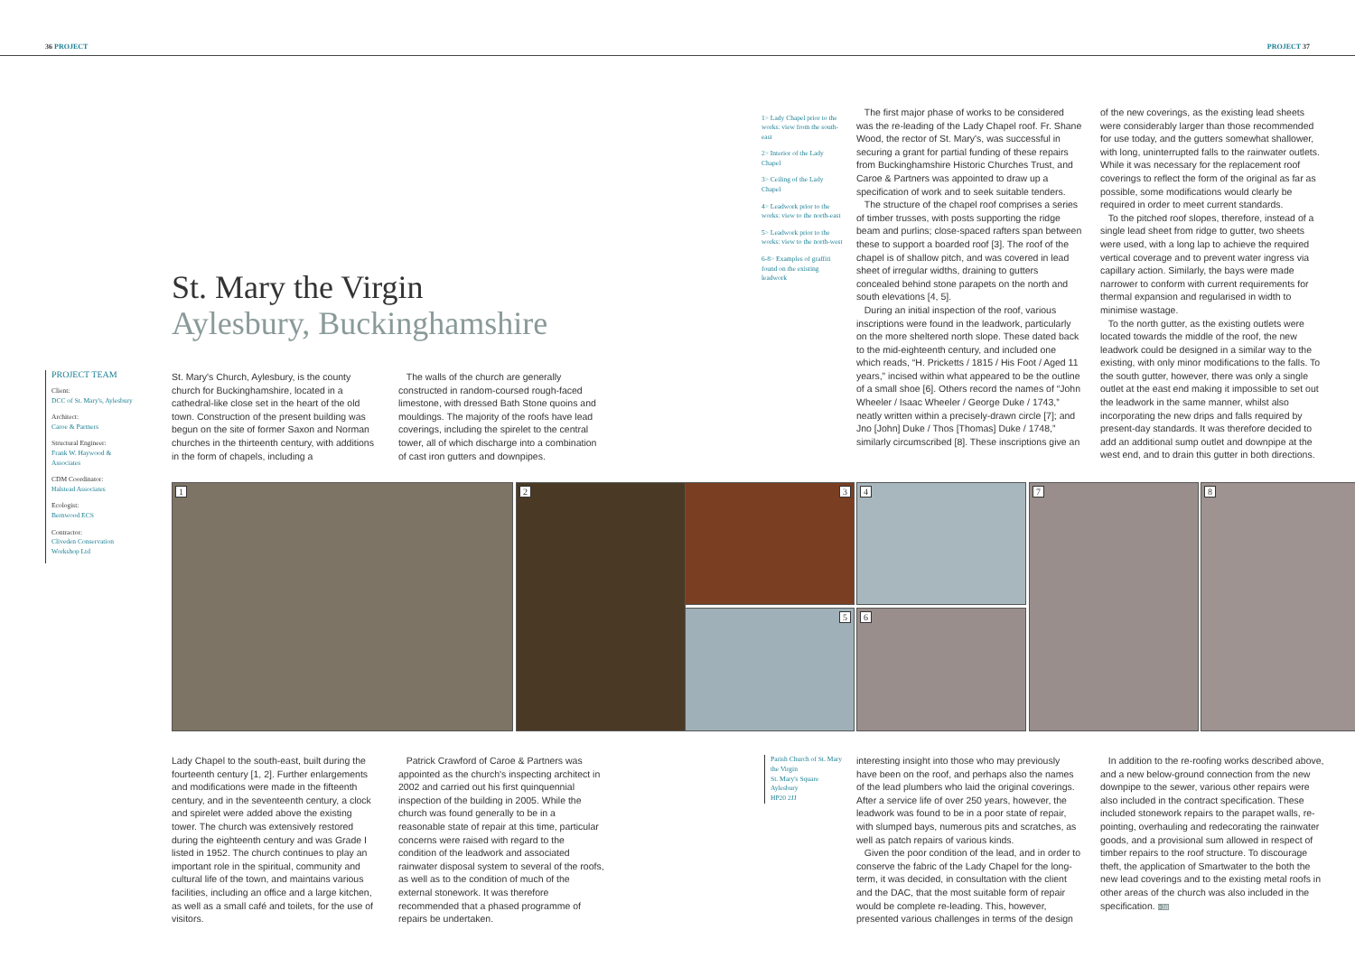36 PROJECT PROJECT 37
1> Lady Chapel prior to the works: view from the south-east
2> Interior of the Lady Chapel
3> Ceiling of the Lady Chapel
4> Leadwork prior to the works: view to the north-east
5> Leadwork prior to the works: view to the north-west
6-8> Examples of graffiti found on the existing leadwork
St. Mary the Virgin
Aylesbury, Buckinghamshire
PROJECT TEAM
Client:
DCC of St. Mary's, Aylesbury
Architect:
Caroe & Partners
Structural Engineer:
Frank W. Haywood & Associates
CDM Coordinator:
Halstead Associates
Ecologist:
Bernwood ECS
Contractor:
Cliveden Conservation Workshop Ltd
St. Mary's Church, Aylesbury, is the county church for Buckinghamshire, located in a cathedral-like close set in the heart of the old town. Construction of the present building was begun on the site of former Saxon and Norman churches in the thirteenth century, with additions in the form of chapels, including a
The walls of the church are generally constructed in random-coursed rough-faced limestone, with dressed Bath Stone quoins and mouldings. The majority of the roofs have lead coverings, including the spirelet to the central tower, all of which discharge into a combination of cast iron gutters and downpipes.
The first major phase of works to be considered was the re-leading of the Lady Chapel roof. Fr. Shane Wood, the rector of St. Mary's, was successful in securing a grant for partial funding of these repairs from Buckinghamshire Historic Churches Trust, and Caroe & Partners was appointed to draw up a specification of work and to seek suitable tenders.
The structure of the chapel roof comprises a series of timber trusses, with posts supporting the ridge beam and purlins; close-spaced rafters span between these to support a boarded roof [3]. The roof of the chapel is of shallow pitch, and was covered in lead sheet of irregular widths, draining to gutters concealed behind stone parapets on the north and south elevations [4, 5].
During an initial inspection of the roof, various inscriptions were found in the leadwork, particularly on the more sheltered north slope. These dated back to the mid-eighteenth century, and included one which reads, “H. Pricketts / 1815 / His Foot / Aged 11 years,” incised within what appeared to be the outline of a small shoe [6]. Others record the names of “John Wheeler / Isaac Wheeler / George Duke / 1743,” neatly written within a precisely-drawn circle [7]; and Jno [John] Duke / Thos [Thomas] Duke / 1748,” similarly circumscribed [8]. These inscriptions give an
of the new coverings, as the existing lead sheets were considerably larger than those recommended for use today, and the gutters somewhat shallower, with long, uninterrupted falls to the rainwater outlets. While it was necessary for the replacement roof coverings to reflect the form of the original as far as possible, some modifications would clearly be required in order to meet current standards.
To the pitched roof slopes, therefore, instead of a single lead sheet from ridge to gutter, two sheets were used, with a long lap to achieve the required vertical coverage and to prevent water ingress via capillary action. Similarly, the bays were made narrower to conform with current requirements for thermal expansion and regularised in width to minimise wastage.
To the north gutter, as the existing outlets were located towards the middle of the roof, the new leadwork could be designed in a similar way to the existing, with only minor modifications to the falls. To the south gutter, however, there was only a single outlet at the east end making it impossible to set out the leadwork in the same manner, whilst also incorporating the new drips and falls required by present-day standards. It was therefore decided to add an additional sump outlet and downpipe at the west end, and to drain this gutter in both directions.
1 2 3
5
4
6
7 8
Lady Chapel to the south-east, built during the fourteenth century [1, 2]. Further enlargements and modifications were made in the fifteenth century, and in the seventeenth century, a clock and spirelet were added above the existing tower. The church was extensively restored during the eighteenth century and was Grade I listed in 1952. The church continues to play an important role in the spiritual, community and cultural life of the town, and maintains various facilities, including an office and a large kitchen, as well as a small café and toilets, for the use of visitors.
Patrick Crawford of Caroe & Partners was appointed as the church's inspecting architect in 2002 and carried out his first quinquennial inspection of the building in 2005. While the church was found generally to be in a reasonable state of repair at this time, particular concerns were raised with regard to the condition of the leadwork and associated rainwater disposal system to several of the roofs, as well as to the condition of much of the external stonework. It was therefore recommended that a phased programme of repairs be undertaken.
Parish Church of St. Mary the Virgin
St. Mary's Square
Aylesbury
HP20 2JJ
interesting insight into those who may previously have been on the roof, and perhaps also the names of the lead plumbers who laid the original coverings. After a service life of over 250 years, however, the leadwork was found to be in a poor state of repair, with slumped bays, numerous pits and scratches, as well as patch repairs of various kinds.
Given the poor condition of the lead, and in order to conserve the fabric of the Lady Chapel for the long-term, it was decided, in consultation with the client and the DAC, that the most suitable form of repair would be complete re-leading. This, however, presented various challenges in terms of the design
In addition to the re-roofing works described above, and a new below-ground connection from the new downpipe to the sewer, various other repairs were also included in the contract specification. These included stonework repairs to the parapet walls, re-pointing, overhauling and redecorating the rainwater goods, and a provisional sum allowed in respect of timber repairs to the roof structure. To discourage theft, the application of Smartwater to the both the new lead coverings and to the existing metal roofs in other areas of the church was also included in the specification. >38